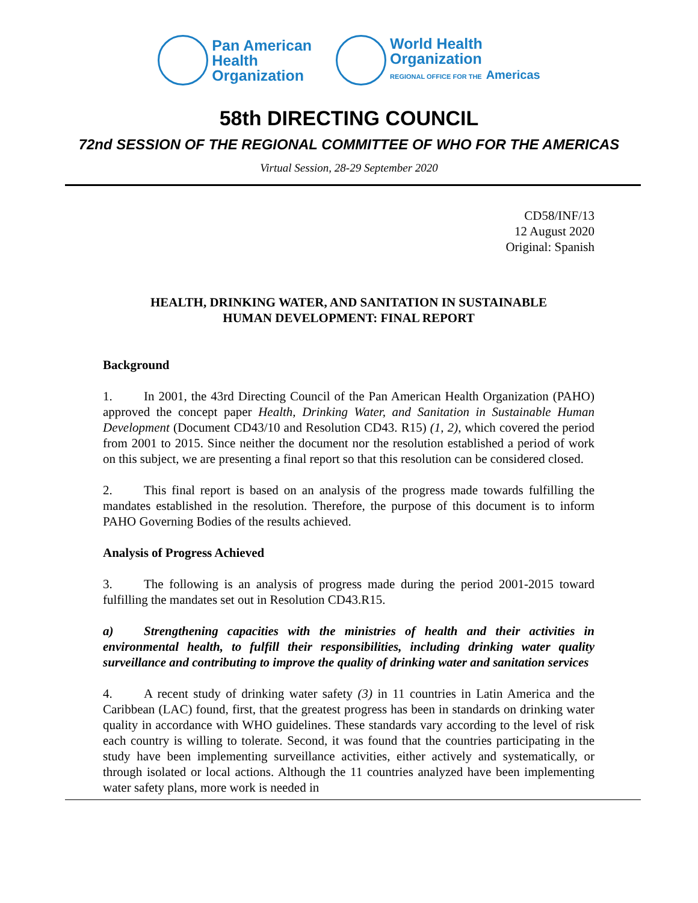Pan American
Health
Organization
World Health
Organization
REGIONAL OFFICE FOR THE Americas
58th DIRECTING COUNCIL
72nd SESSION OF THE REGIONAL COMMITTEE OF WHO FOR THE AMERICAS
Virtual Session, 28-29 September 2020
CD58/INF/13
12 August 2020
Original: Spanish
HEALTH, DRINKING WATER, AND SANITATION IN SUSTAINABLE
HUMAN DEVELOPMENT: FINAL REPORT
Background
1. In 2001, the 43rd Directing Council of the Pan American Health Organization (PAHO) approved the concept paper Health, Drinking Water, and Sanitation in Sustainable Human Development (Document CD43/10 and Resolution CD43. R15) (1, 2), which covered the period from 2001 to 2015. Since neither the document nor the resolution established a period of work on this subject, we are presenting a final report so that this resolution can be considered closed.
2. This final report is based on an analysis of the progress made towards fulfilling the mandates established in the resolution. Therefore, the purpose of this document is to inform PAHO Governing Bodies of the results achieved.
Analysis of Progress Achieved
3. The following is an analysis of progress made during the period 2001-2015 toward fulfilling the mandates set out in Resolution CD43.R15.
a) Strengthening capacities with the ministries of health and their activities in environmental health, to fulfill their responsibilities, including drinking water quality surveillance and contributing to improve the quality of drinking water and sanitation services
4. A recent study of drinking water safety (3) in 11 countries in Latin America and the Caribbean (LAC) found, first, that the greatest progress has been in standards on drinking water quality in accordance with WHO guidelines. These standards vary according to the level of risk each country is willing to tolerate. Second, it was found that the countries participating in the study have been implementing surveillance activities, either actively and systematically, or through isolated or local actions. Although the 11 countries analyzed have been implementing water safety plans, more work is needed in